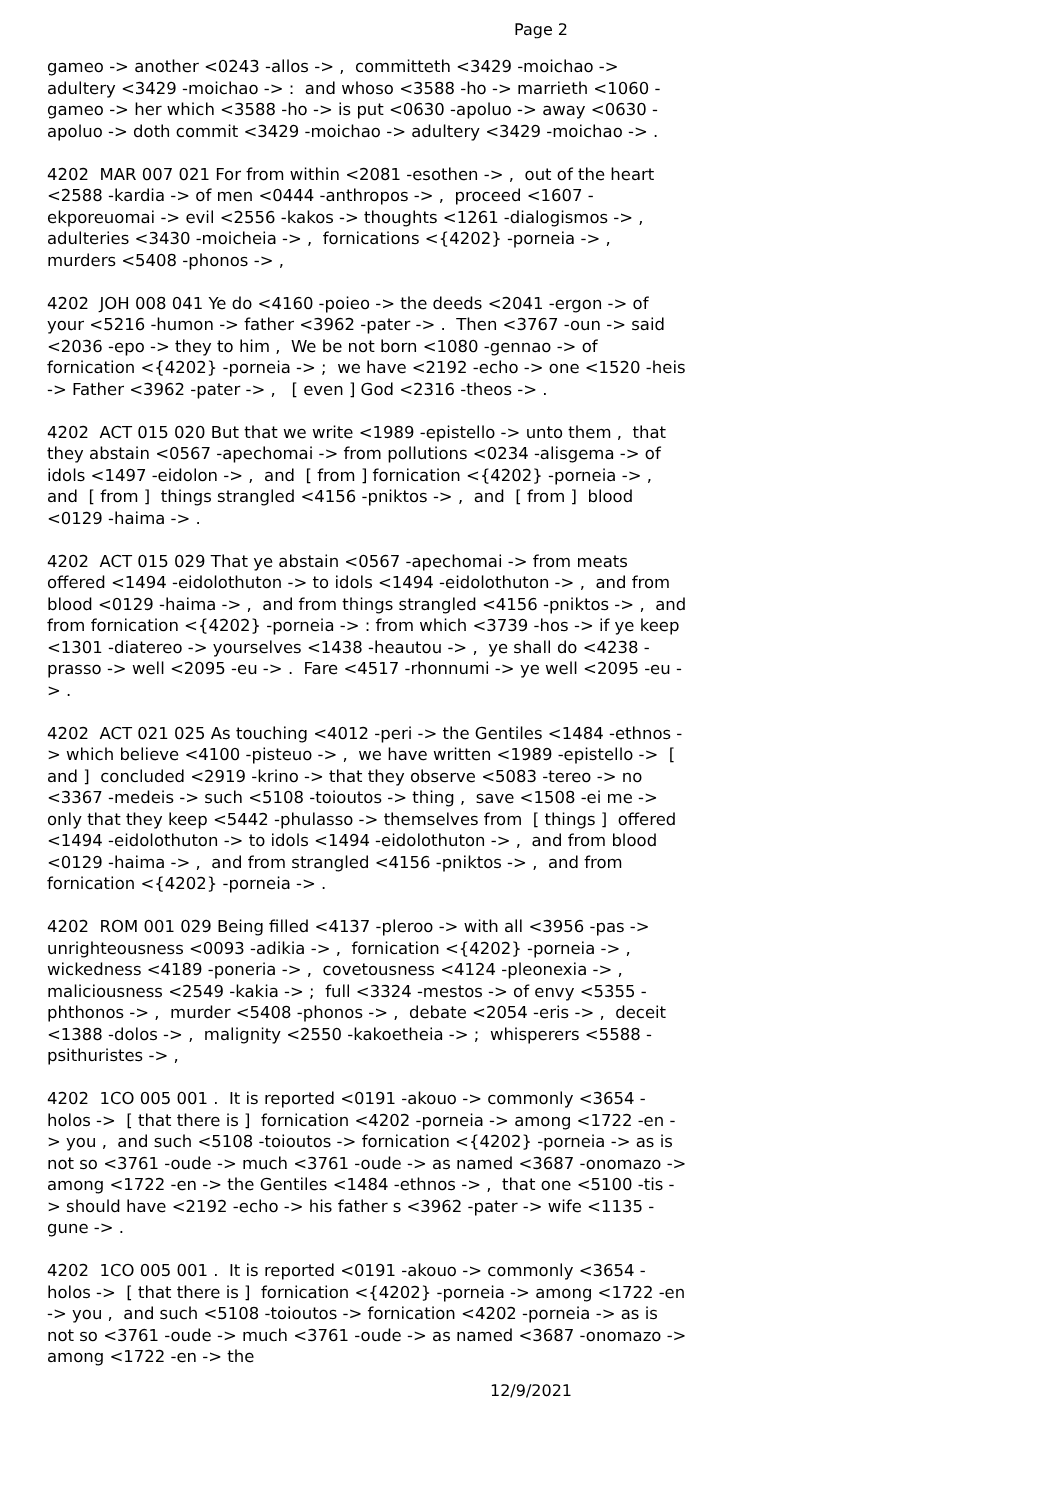Page 2
gameo -> another <0243 -allos -> , committeth <3429 -moichao -> adultery <3429 -moichao -> : and whoso <3588 -ho -> marrieth <1060 -gameo -> her which <3588 -ho -> is put <0630 -apoluo -> away <0630 -apoluo -> doth commit <3429 -moichao -> adultery <3429 -moichao -> .
4202 MAR 007 021 For from within <2081 -esothen -> , out of the heart <2588 -kardia -> of men <0444 -anthropos -> , proceed <1607 -ekporeuomai -> evil <2556 -kakos -> thoughts <1261 -dialogismos -> , adulteries <3430 -moicheia -> , fornications <{4202} -porneia -> , murders <5408 -phonos -> ,
4202 JOH 008 041 Ye do <4160 -poieo -> the deeds <2041 -ergon -> of your <5216 -humon -> father <3962 -pater -> . Then <3767 -oun -> said <2036 -epo -> they to him , We be not born <1080 -gennao -> of fornication <{4202} -porneia -> ; we have <2192 -echo -> one <1520 -heis -> Father <3962 -pater -> , [ even ] God <2316 -theos -> .
4202 ACT 015 020 But that we write <1989 -epistello -> unto them , that they abstain <0567 -apechomai -> from pollutions <0234 -alisgema -> of idols <1497 -eidolon -> , and [ from ] fornication <{4202} -porneia -> , and [ from ] things strangled <4156 -pniktos -> , and [ from ] blood <0129 -haima -> .
4202 ACT 015 029 That ye abstain <0567 -apechomai -> from meats offered <1494 -eidolothuton -> to idols <1494 -eidolothuton -> , and from blood <0129 -haima -> , and from things strangled <4156 -pniktos -> , and from fornication <{4202} -porneia -> : from which <3739 -hos -> if ye keep <1301 -diatereo -> yourselves <1438 -heautou -> , ye shall do <4238 -prasso -> well <2095 -eu -> . Fare <4517 -rhonnumi -> ye well <2095 -eu -> .
4202 ACT 021 025 As touching <4012 -peri -> the Gentiles <1484 -ethnos -> which believe <4100 -pisteuo -> , we have written <1989 -epistello -> [ and ] concluded <2919 -krino -> that they observe <5083 -tereo -> no <3367 -medeis -> such <5108 -toioutos -> thing , save <1508 -ei me -> only that they keep <5442 -phulasso -> themselves from [ things ] offered <1494 -eidolothuton -> to idols <1494 -eidolothuton -> , and from blood <0129 -haima -> , and from strangled <4156 -pniktos -> , and from fornication <{4202} -porneia -> .
4202 ROM 001 029 Being filled <4137 -pleroo -> with all <3956 -pas -> unrighteousness <0093 -adikia -> , fornication <{4202} -porneia -> , wickedness <4189 -poneria -> , covetousness <4124 -pleonexia -> , maliciousness <2549 -kakia -> ; full <3324 -mestos -> of envy <5355 -phthonos -> , murder <5408 -phonos -> , debate <2054 -eris -> , deceit <1388 -dolos -> , malignity <2550 -kakoetheia -> ; whisperers <5588 -psithuristes -> ,
4202 1CO 005 001 . It is reported <0191 -akouo -> commonly <3654 -holos -> [ that there is ] fornication <4202 -porneia -> among <1722 -en -> you , and such <5108 -toioutos -> fornication <{4202} -porneia -> as is not so <3761 -oude -> much <3761 -oude -> as named <3687 -onomazo -> among <1722 -en -> the Gentiles <1484 -ethnos -> , that one <5100 -tis -> should have <2192 -echo -> his father s <3962 -pater -> wife <1135 -gune -> .
4202 1CO 005 001 . It is reported <0191 -akouo -> commonly <3654 -holos -> [ that there is ] fornication <{4202} -porneia -> among <1722 -en -> you , and such <5108 -toioutos -> fornication <4202 -porneia -> as is not so <3761 -oude -> much <3761 -oude -> as named <3687 -onomazo -> among <1722 -en -> the
12/9/2021